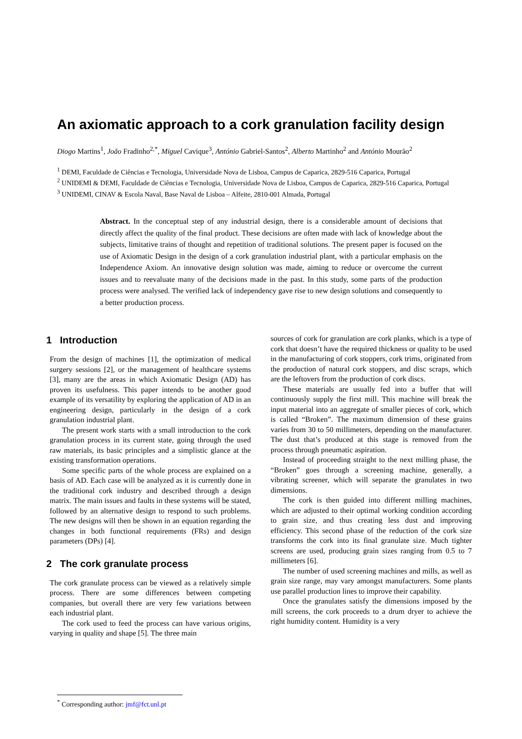An axiomatic approach to a cork granulation facility design
Diogo Martins<sup>1</sup>, João Fradinho<sup>2,*</sup>, Miguel Cavique<sup>3</sup>, António Gabriel-Santos<sup>2</sup>, Alberto Martinho<sup>2</sup> and António Mourão<sup>2</sup>
<sup>1</sup> DEMI, Faculdade de Ciências e Tecnologia, Universidade Nova de Lisboa, Campus de Caparica, 2829-516 Caparica, Portugal
<sup>2</sup> UNIDEMI & DEMI, Faculdade de Ciências e Tecnologia, Universidade Nova de Lisboa, Campus de Caparica, 2829-516 Caparica, Portugal
<sup>3</sup> UNIDEMI, CINAV & Escola Naval, Base Naval de Lisboa – Alfeite, 2810-001 Almada, Portugal
Abstract. In the conceptual step of any industrial design, there is a considerable amount of decisions that directly affect the quality of the final product. These decisions are often made with lack of knowledge about the subjects, limitative trains of thought and repetition of traditional solutions. The present paper is focused on the use of Axiomatic Design in the design of a cork granulation industrial plant, with a particular emphasis on the Independence Axiom. An innovative design solution was made, aiming to reduce or overcome the current issues and to reevaluate many of the decisions made in the past. In this study, some parts of the production process were analysed. The verified lack of independency gave rise to new design solutions and consequently to a better production process.
1 Introduction
From the design of machines [1], the optimization of medical surgery sessions [2], or the management of healthcare systems [3], many are the areas in which Axiomatic Design (AD) has proven its usefulness. This paper intends to be another good example of its versatility by exploring the application of AD in an engineering design, particularly in the design of a cork granulation industrial plant.
The present work starts with a small introduction to the cork granulation process in its current state, going through the used raw materials, its basic principles and a simplistic glance at the existing transformation operations.
Some specific parts of the whole process are explained on a basis of AD. Each case will be analyzed as it is currently done in the traditional cork industry and described through a design matrix. The main issues and faults in these systems will be stated, followed by an alternative design to respond to such problems. The new designs will then be shown in an equation regarding the changes in both functional requirements (FRs) and design parameters (DPs) [4].
2 The cork granulate process
The cork granulate process can be viewed as a relatively simple process. There are some differences between competing companies, but overall there are very few variations between each industrial plant.
The cork used to feed the process can have various origins, varying in quality and shape [5]. The three main
sources of cork for granulation are cork planks, which is a type of cork that doesn’t have the required thickness or quality to be used in the manufacturing of cork stoppers, cork trims, originated from the production of natural cork stoppers, and disc scraps, which are the leftovers from the production of cork discs.
These materials are usually fed into a buffer that will continuously supply the first mill. This machine will break the input material into an aggregate of smaller pieces of cork, which is called “Broken”. The maximum dimension of these grains varies from 30 to 50 millimeters, depending on the manufacturer. The dust that’s produced at this stage is removed from the process through pneumatic aspiration.
Instead of proceeding straight to the next milling phase, the “Broken” goes through a screening machine, generally, a vibrating screener, which will separate the granulates in two dimensions.
The cork is then guided into different milling machines, which are adjusted to their optimal working condition according to grain size, and thus creating less dust and improving efficiency. This second phase of the reduction of the cork size transforms the cork into its final granulate size. Much tighter screens are used, producing grain sizes ranging from 0.5 to 7 millimeters [6].
The number of used screening machines and mills, as well as grain size range, may vary amongst manufacturers. Some plants use parallel production lines to improve their capability.
Once the granulates satisfy the dimensions imposed by the mill screens, the cork proceeds to a drum dryer to achieve the right humidity content. Humidity is a very
<sup>*</sup> Corresponding author: jmf@fct.unl.pt